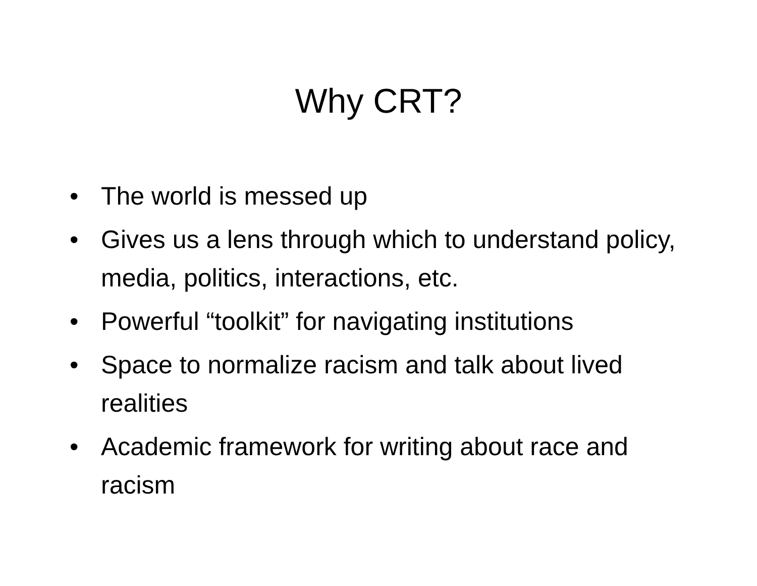Why CRT?
• The world is messed up
• Gives us a lens through which to understand policy, media, politics, interactions, etc.
• Powerful “toolkit” for navigating institutions
• Space to normalize racism and talk about lived realities
• Academic framework for writing about race and racism